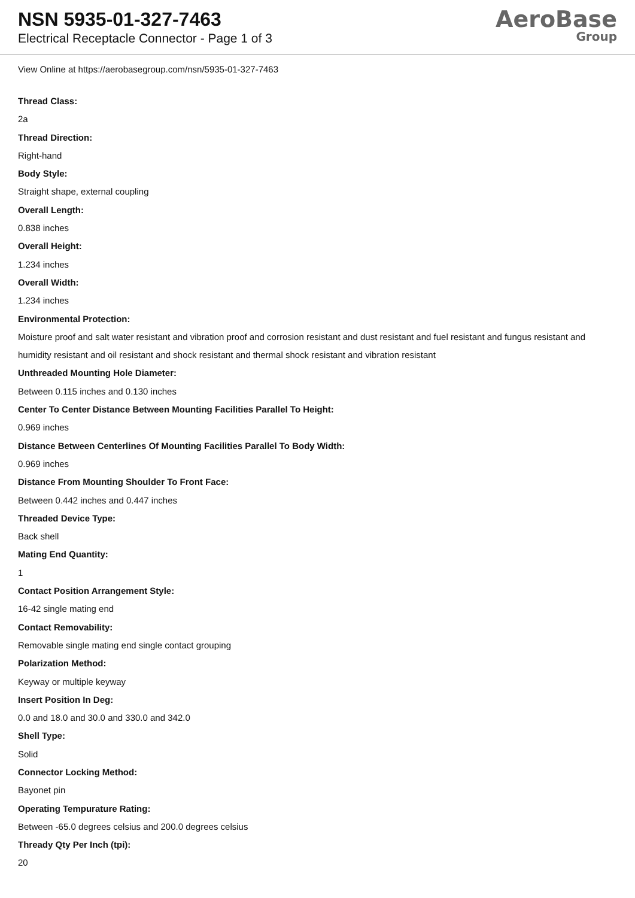NSN 5935-01-327-7463
Electrical Receptacle Connector - Page 1 of 3
AeroBase
Group
View Online at https://aerobasegroup.com/nsn/5935-01-327-7463
Thread Class:
2a
Thread Direction:
Right-hand
Body Style:
Straight shape, external coupling
Overall Length:
0.838 inches
Overall Height:
1.234 inches
Overall Width:
1.234 inches
Environmental Protection:
Moisture proof and salt water resistant and vibration proof and corrosion resistant and dust resistant and fuel resistant and fungus resistant and humidity resistant and oil resistant and shock resistant and thermal shock resistant and vibration resistant
Unthreaded Mounting Hole Diameter:
Between 0.115 inches and 0.130 inches
Center To Center Distance Between Mounting Facilities Parallel To Height:
0.969 inches
Distance Between Centerlines Of Mounting Facilities Parallel To Body Width:
0.969 inches
Distance From Mounting Shoulder To Front Face:
Between 0.442 inches and 0.447 inches
Threaded Device Type:
Back shell
Mating End Quantity:
1
Contact Position Arrangement Style:
16-42 single mating end
Contact Removability:
Removable single mating end single contact grouping
Polarization Method:
Keyway or multiple keyway
Insert Position In Deg:
0.0 and 18.0 and 30.0 and 330.0 and 342.0
Shell Type:
Solid
Connector Locking Method:
Bayonet pin
Operating Tempurature Rating:
Between -65.0 degrees celsius and 200.0 degrees celsius
Thready Qty Per Inch (tpi):
20